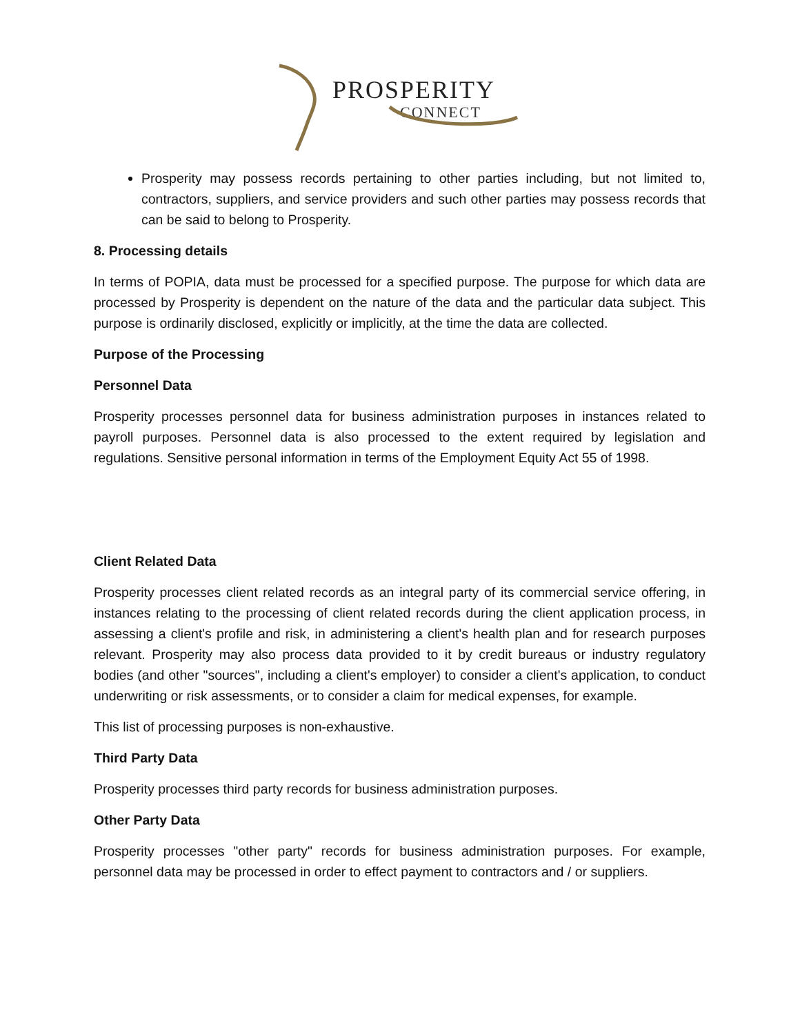PROSPERITY
CONNECT
Prosperity may possess records pertaining to other parties including, but not limited to, contractors, suppliers, and service providers and such other parties may possess records that can be said to belong to Prosperity.
8. Processing details
In terms of POPIA, data must be processed for a specified purpose. The purpose for which data are processed by Prosperity is dependent on the nature of the data and the particular data subject. This purpose is ordinarily disclosed, explicitly or implicitly, at the time the data are collected.
Purpose of the Processing
Personnel Data
Prosperity processes personnel data for business administration purposes in instances related to payroll purposes. Personnel data is also processed to the extent required by legislation and regulations. Sensitive personal information in terms of the Employment Equity Act 55 of 1998.
Client Related Data
Prosperity processes client related records as an integral party of its commercial service offering, in instances relating to the processing of client related records during the client application process, in assessing a client's profile and risk, in administering a client's health plan and for research purposes relevant. Prosperity may also process data provided to it by credit bureaus or industry regulatory bodies (and other "sources", including a client's employer) to consider a client's application, to conduct underwriting or risk assessments, or to consider a claim for medical expenses, for example.
This list of processing purposes is non-exhaustive.
Third Party Data
Prosperity processes third party records for business administration purposes.
Other Party Data
Prosperity processes "other party" records for business administration purposes. For example, personnel data may be processed in order to effect payment to contractors and / or suppliers.